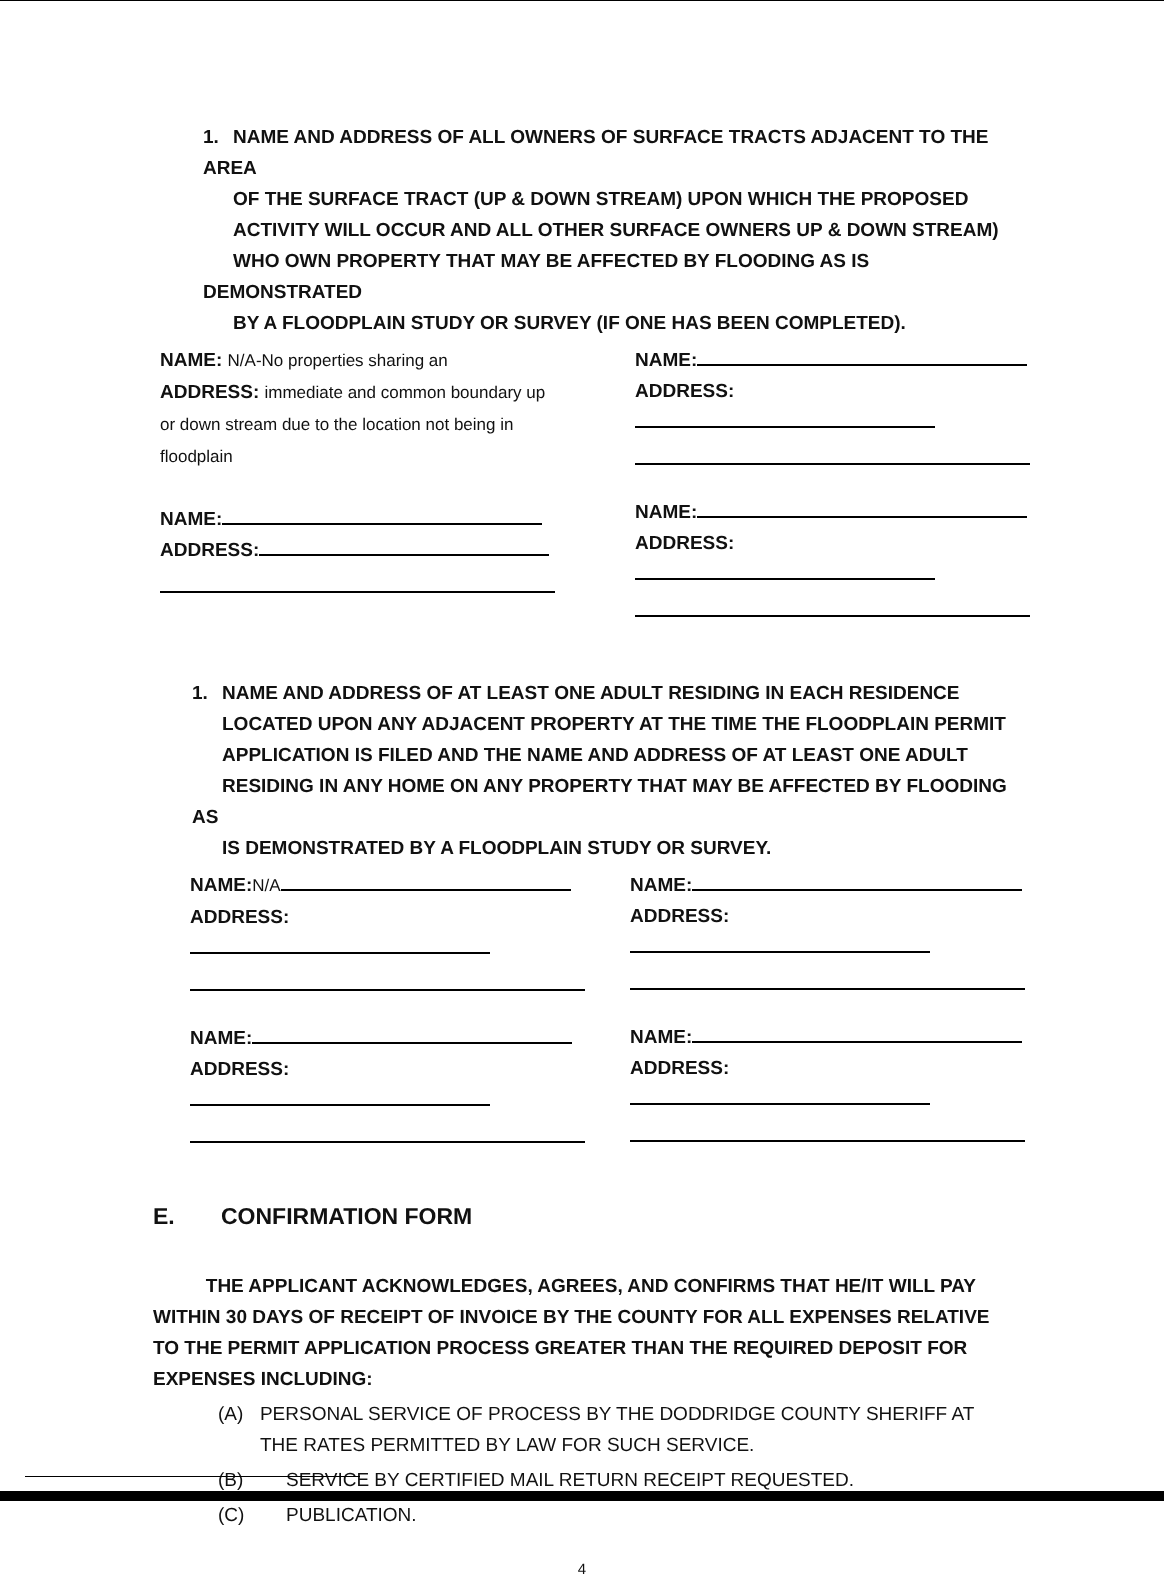1. NAME AND ADDRESS OF ALL OWNERS OF SURFACE TRACTS ADJACENT TO THE AREA
OF THE SURFACE TRACT (UP & DOWN STREAM) UPON WHICH THE PROPOSED
ACTIVITY WILL OCCUR AND ALL OTHER SURFACE OWNERS UP & DOWN STREAM)
WHO OWN PROPERTY THAT MAY BE AFFECTED BY FLOODING AS IS DEMONSTRATED
BY A FLOODPLAIN STUDY OR SURVEY (IF ONE HAS BEEN COMPLETED).
NAME: N/A-No properties sharing an
ADDRESS: immediate and common boundary up or down stream due to the location not being in floodplain
NAME:
ADDRESS:
NAME:
ADDRESS:
NAME:
ADDRESS:
1. NAME AND ADDRESS OF AT LEAST ONE ADULT RESIDING IN EACH RESIDENCE
LOCATED UPON ANY ADJACENT PROPERTY AT THE TIME THE FLOODPLAIN PERMIT
APPLICATION IS FILED AND THE NAME AND ADDRESS OF AT LEAST ONE ADULT
RESIDING IN ANY HOME ON ANY PROPERTY THAT MAY BE AFFECTED BY FLOODING AS
IS DEMONSTRATED BY A FLOODPLAIN STUDY OR SURVEY.
NAME:N/A
ADDRESS:
NAME:
ADDRESS:
NAME:
ADDRESS:
NAME:
ADDRESS:
E. CONFIRMATION FORM
THE APPLICANT ACKNOWLEDGES, AGREES, AND CONFIRMS THAT HE/IT WILL PAY WITHIN 30 DAYS OF RECEIPT OF INVOICE BY THE COUNTY FOR ALL EXPENSES RELATIVE TO THE PERMIT APPLICATION PROCESS GREATER THAN THE REQUIRED DEPOSIT FOR EXPENSES INCLUDING:
(A) PERSONAL SERVICE OF PROCESS BY THE DODDRIDGE COUNTY SHERIFF AT THE RATES PERMITTED BY LAW FOR SUCH SERVICE.
(B) SERVICE BY CERTIFIED MAIL RETURN RECEIPT REQUESTED.
(C) PUBLICATION.
4